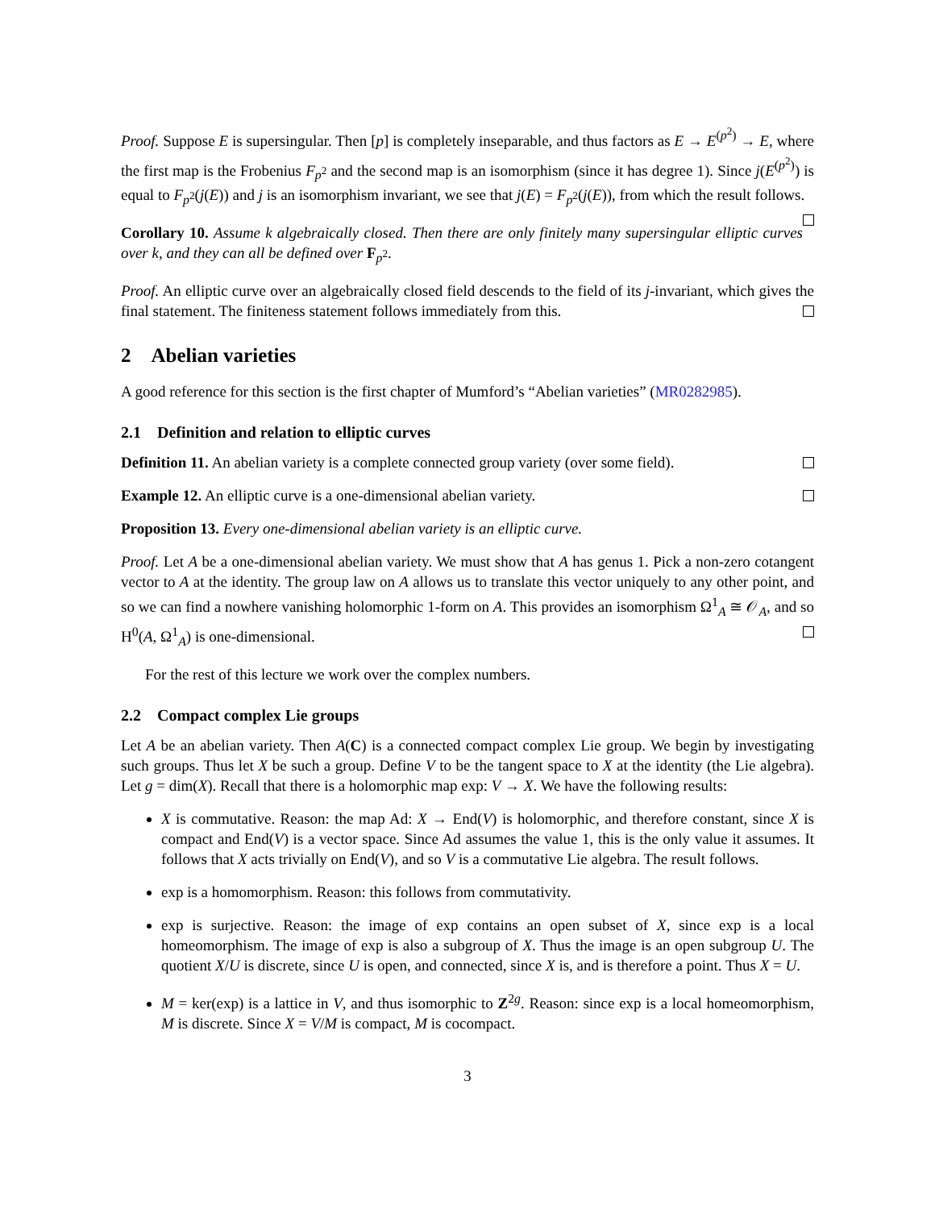Proof. Suppose E is supersingular. Then [p] is completely inseparable, and thus factors as E → E<sup>(p<sup>2</sup>)</sup> → E, where the first map is the Frobenius F<sub>p<sup>2</sup></sub> and the second map is an isomorphism (since it has degree 1). Since j(E<sup>(p<sup>2</sup>)</sup>) is equal to F<sub>p<sup>2</sup></sub>(j(E)) and j is an isomorphism invariant, we see that j(E) = F<sub>p<sup>2</sup></sub>(j(E)), from which the result follows.
Corollary 10. Assume k algebraically closed. Then there are only finitely many supersingular elliptic curves over k, and they can all be defined over F<sub>p<sup>2</sup></sub>.
Proof. An elliptic curve over an algebraically closed field descends to the field of its j-invariant, which gives the final statement. The finiteness statement follows immediately from this.
2 Abelian varieties
A good reference for this section is the first chapter of Mumford’s “Abelian varieties” (MR0282985).
2.1 Definition and relation to elliptic curves
Definition 11. An abelian variety is a complete connected group variety (over some field).
Example 12. An elliptic curve is a one-dimensional abelian variety.
Proposition 13. Every one-dimensional abelian variety is an elliptic curve.
Proof. Let A be a one-dimensional abelian variety. We must show that A has genus 1. Pick a non-zero cotangent vector to A at the identity. The group law on A allows us to translate this vector uniquely to any other point, and so we can find a nowhere vanishing holomorphic 1-form on A. This provides an isomorphism Ω<sup>1</sup><sub>A</sub> ≅ 𝒪<sub>A</sub>, and so H<sup>0</sup>(A, Ω<sup>1</sup><sub>A</sub>) is one-dimensional.
For the rest of this lecture we work over the complex numbers.
2.2 Compact complex Lie groups
Let A be an abelian variety. Then A(C) is a connected compact complex Lie group. We begin by investigating such groups. Thus let X be such a group. Define V to be the tangent space to X at the identity (the Lie algebra). Let g = dim(X). Recall that there is a holomorphic map exp: V → X. We have the following results:
X is commutative. Reason: the map Ad: X → End(V) is holomorphic, and therefore constant, since X is compact and End(V) is a vector space. Since Ad assumes the value 1, this is the only value it assumes. It follows that X acts trivially on End(V), and so V is a commutative Lie algebra. The result follows.
exp is a homomorphism. Reason: this follows from commutativity.
exp is surjective. Reason: the image of exp contains an open subset of X, since exp is a local homeomorphism. The image of exp is also a subgroup of X. Thus the image is an open subgroup U. The quotient X/U is discrete, since U is open, and connected, since X is, and is therefore a point. Thus X = U.
M = ker(exp) is a lattice in V, and thus isomorphic to Z<sup>2g</sup>. Reason: since exp is a local homeomorphism, M is discrete. Since X = V/M is compact, M is cocompact.
3